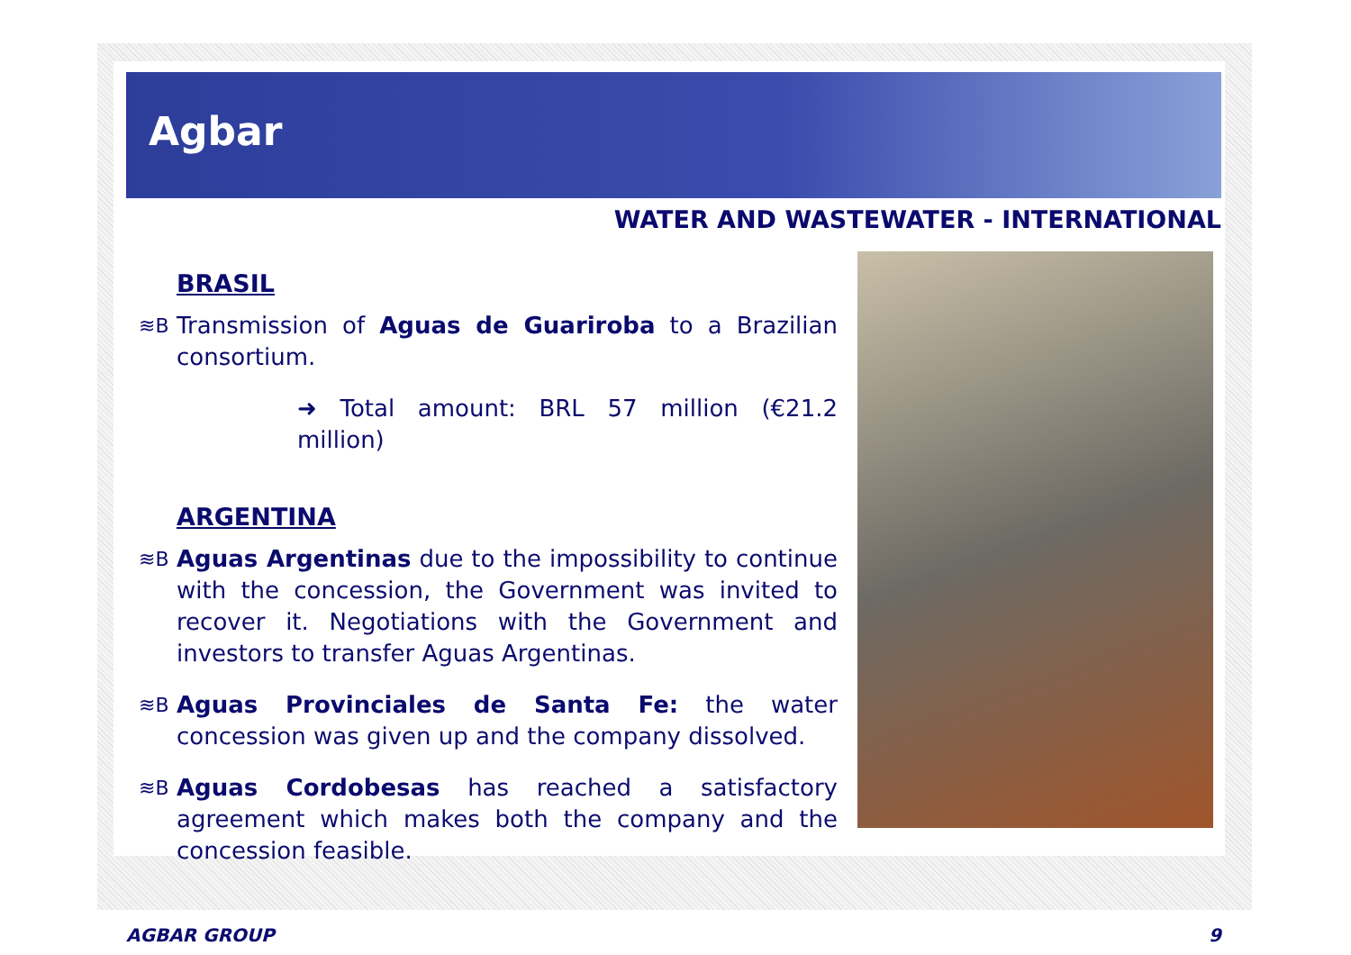Agbar
WATER AND WASTEWATER - INTERNATIONAL
BRASIL
≋B Transmission of Aguas de Guariroba to a Brazilian consortium.
➜ Total amount: BRL 57 million (€21.2 million)
ARGENTINA
≋B Aguas Argentinas due to the impossibility to continue with the concession, the Government was invited to recover it. Negotiations with the Government and investors to transfer Aguas Argentinas.
≋B Aguas Provinciales de Santa Fe: the water concession was given up and the company dissolved.
≋B Aguas Cordobesas has reached a satisfactory agreement which makes both the company and the concession feasible.
AGBAR GROUP 9